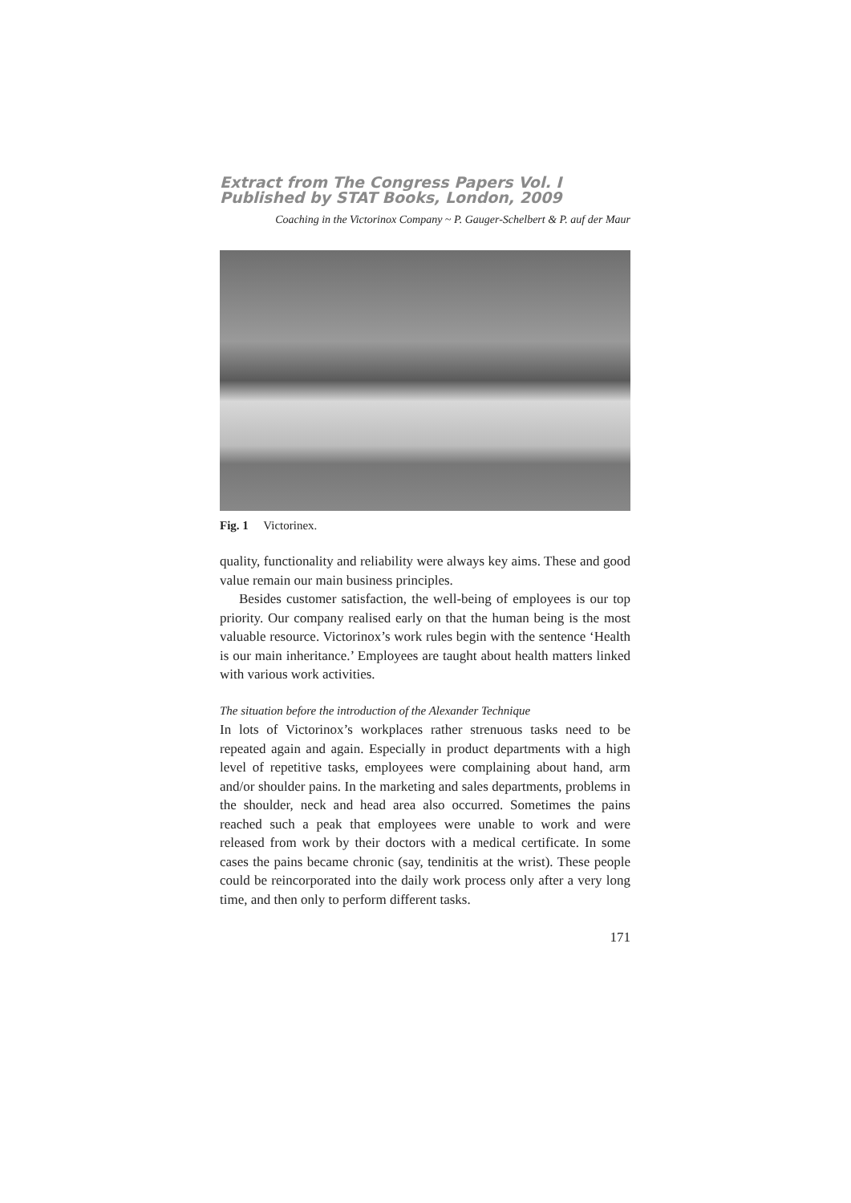Extract from The Congress Papers Vol. I
Published by STAT Books, London, 2009
Coaching in the Victorinox Company ~ P. Gauger-Schelbert & P. auf der Maur
Fig. 1 Victorinex.
quality, functionality and reliability were always key aims. These and good value remain our main business principles.
Besides customer satisfaction, the well-being of employees is our top priority. Our company realised early on that the human being is the most valuable resource. Victorinox’s work rules begin with the sentence ‘Health is our main inheritance.’ Employees are taught about health matters linked with various work activities.
The situation before the introduction of the Alexander Technique
In lots of Victorinox’s workplaces rather strenuous tasks need to be repeated again and again. Especially in product departments with a high level of repetitive tasks, employees were complaining about hand, arm and/or shoulder pains. In the marketing and sales departments, problems in the shoulder, neck and head area also occurred. Sometimes the pains reached such a peak that employees were unable to work and were released from work by their doctors with a medical certificate. In some cases the pains became chronic (say, tendinitis at the wrist). These people could be reincorporated into the daily work process only after a very long time, and then only to perform different tasks.
171